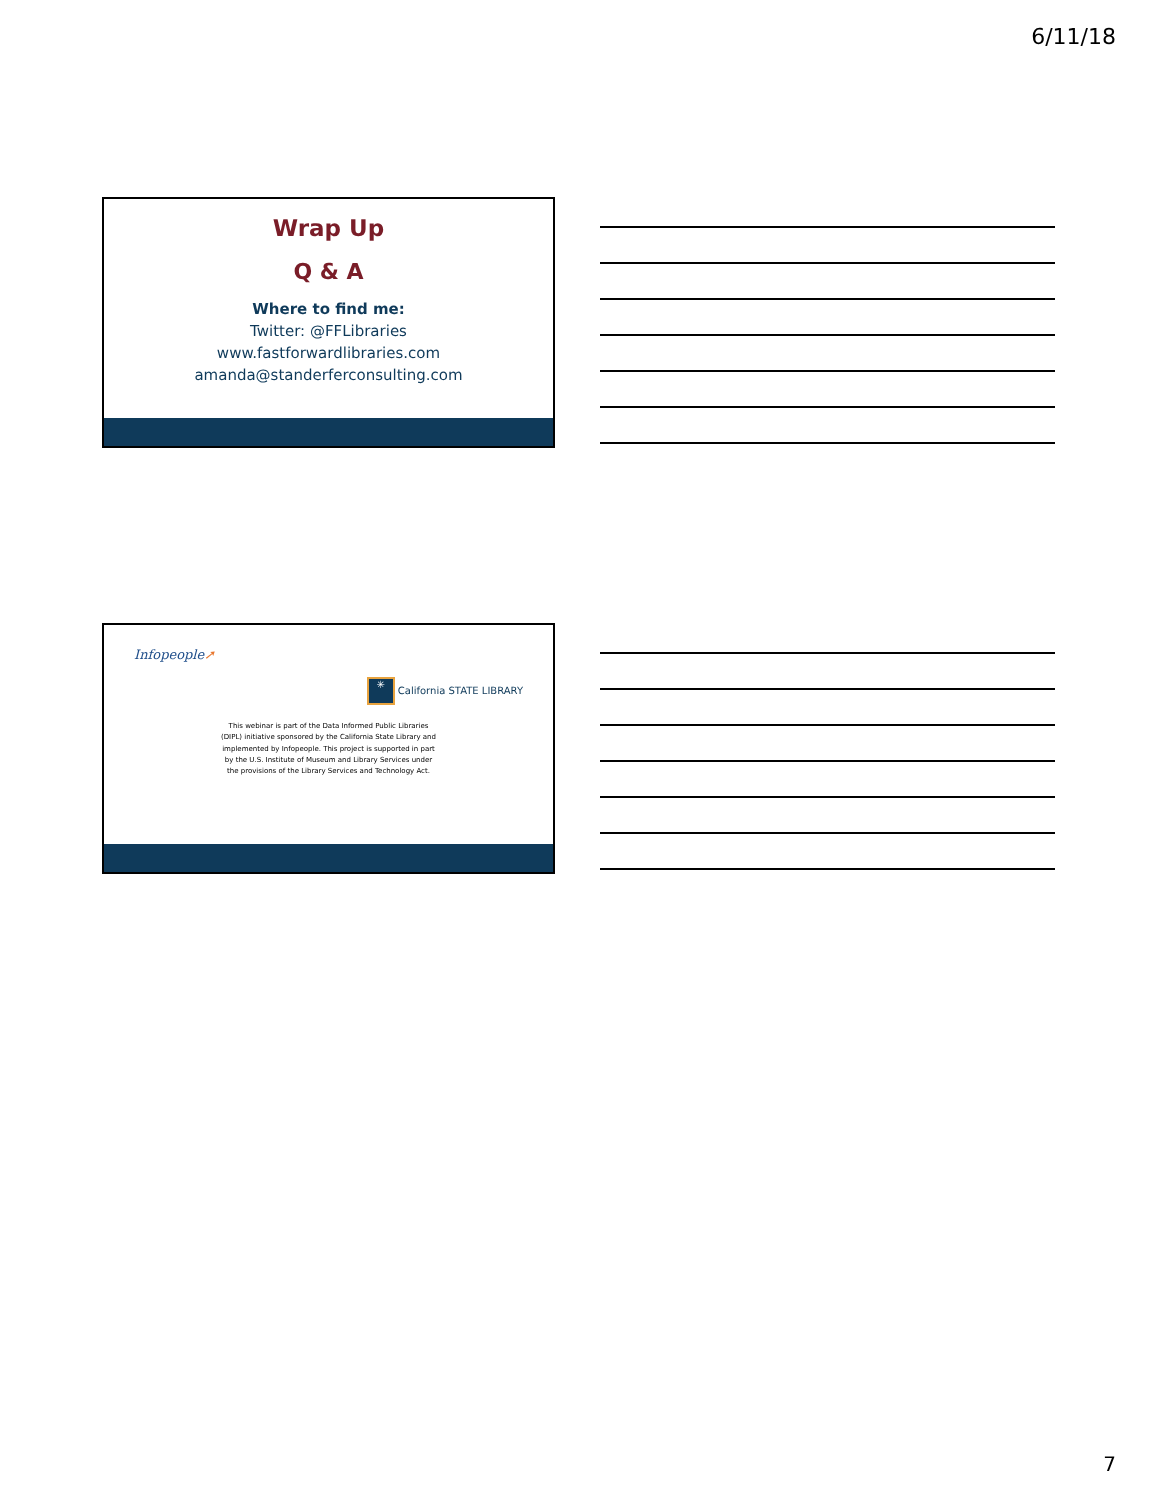6/11/18
Wrap Up
Q & A
Where to find me:
Twitter: @FFLibraries
www.fastforwardlibraries.com
amanda@standerferconsulting.com
Infopeople➚ ✳ California STATE LIBRARY
This webinar is part of the Data Informed Public Libraries (DIPL) initiative sponsored by the California State Library and implemented by Infopeople. This project is supported in part by the U.S. Institute of Museum and Library Services under the provisions of the Library Services and Technology Act.
7